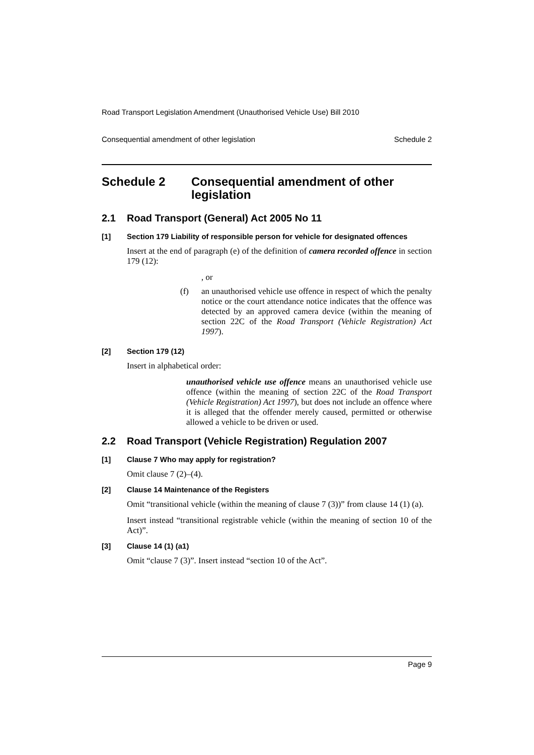Road Transport Legislation Amendment (Unauthorised Vehicle Use) Bill 2010
Consequential amendment of other legislation Schedule 2
Schedule 2 Consequential amendment of other legislation
2.1 Road Transport (General) Act 2005 No 11
[1] Section 179 Liability of responsible person for vehicle for designated offences
Insert at the end of paragraph (e) of the definition of camera recorded offence in section 179 (12):
, or
(f) an unauthorised vehicle use offence in respect of which the penalty notice or the court attendance notice indicates that the offence was detected by an approved camera device (within the meaning of section 22C of the Road Transport (Vehicle Registration) Act 1997).
[2] Section 179 (12)
Insert in alphabetical order:
unauthorised vehicle use offence means an unauthorised vehicle use offence (within the meaning of section 22C of the Road Transport (Vehicle Registration) Act 1997), but does not include an offence where it is alleged that the offender merely caused, permitted or otherwise allowed a vehicle to be driven or used.
2.2 Road Transport (Vehicle Registration) Regulation 2007
[1] Clause 7 Who may apply for registration?
Omit clause 7 (2)–(4).
[2] Clause 14 Maintenance of the Registers
Omit “transitional vehicle (within the meaning of clause 7 (3))” from clause 14 (1) (a).
Insert instead “transitional registrable vehicle (within the meaning of section 10 of the Act)”.
[3] Clause 14 (1) (a1)
Omit “clause 7 (3)”. Insert instead “section 10 of the Act”.
Page 9